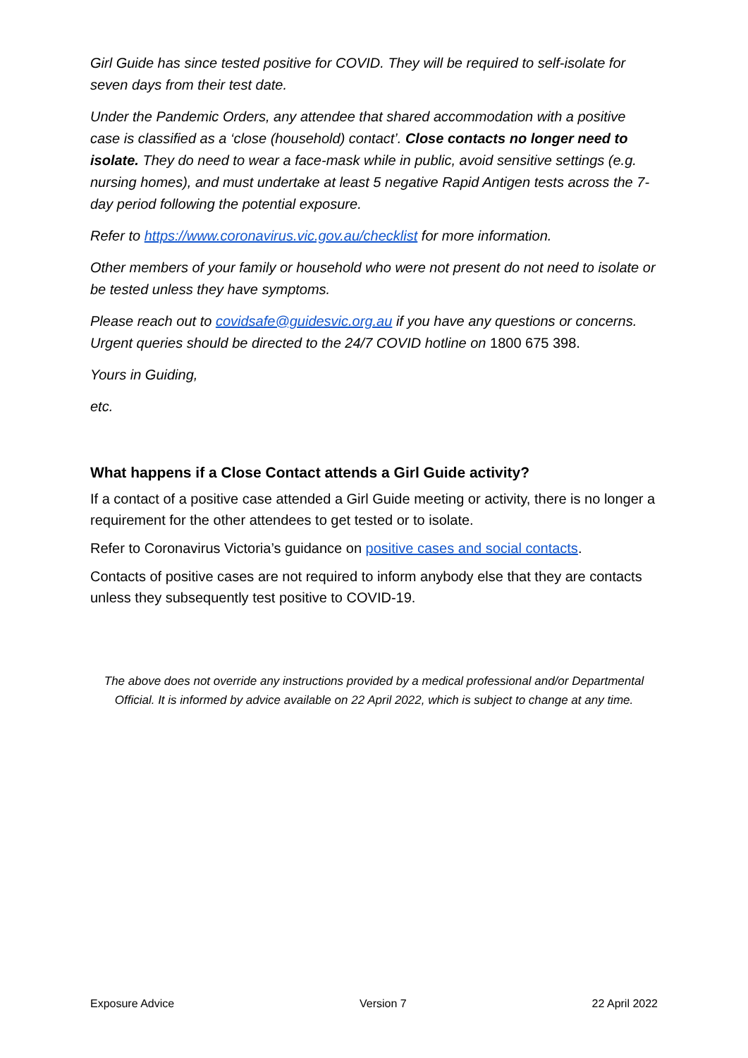Girl Guide has since tested positive for COVID. They will be required to self-isolate for seven days from their test date.
Under the Pandemic Orders, any attendee that shared accommodation with a positive case is classified as a ‘close (household) contact’. Close contacts no longer need to isolate. They do need to wear a face-mask while in public, avoid sensitive settings (e.g. nursing homes), and must undertake at least 5 negative Rapid Antigen tests across the 7-day period following the potential exposure.
Refer to https://www.coronavirus.vic.gov.au/checklist for more information.
Other members of your family or household who were not present do not need to isolate or be tested unless they have symptoms.
Please reach out to covidsafe@guidesvic.org.au if you have any questions or concerns. Urgent queries should be directed to the 24/7 COVID hotline on 1800 675 398.
Yours in Guiding,
etc.
What happens if a Close Contact attends a Girl Guide activity?
If a contact of a positive case attended a Girl Guide meeting or activity, there is no longer a requirement for the other attendees to get tested or to isolate.
Refer to Coronavirus Victoria’s guidance on positive cases and social contacts.
Contacts of positive cases are not required to inform anybody else that they are contacts unless they subsequently test positive to COVID-19.
The above does not override any instructions provided by a medical professional and/or Departmental Official. It is informed by advice available on 22 April 2022, which is subject to change at any time.
Exposure Advice Version 7 22 April 2022